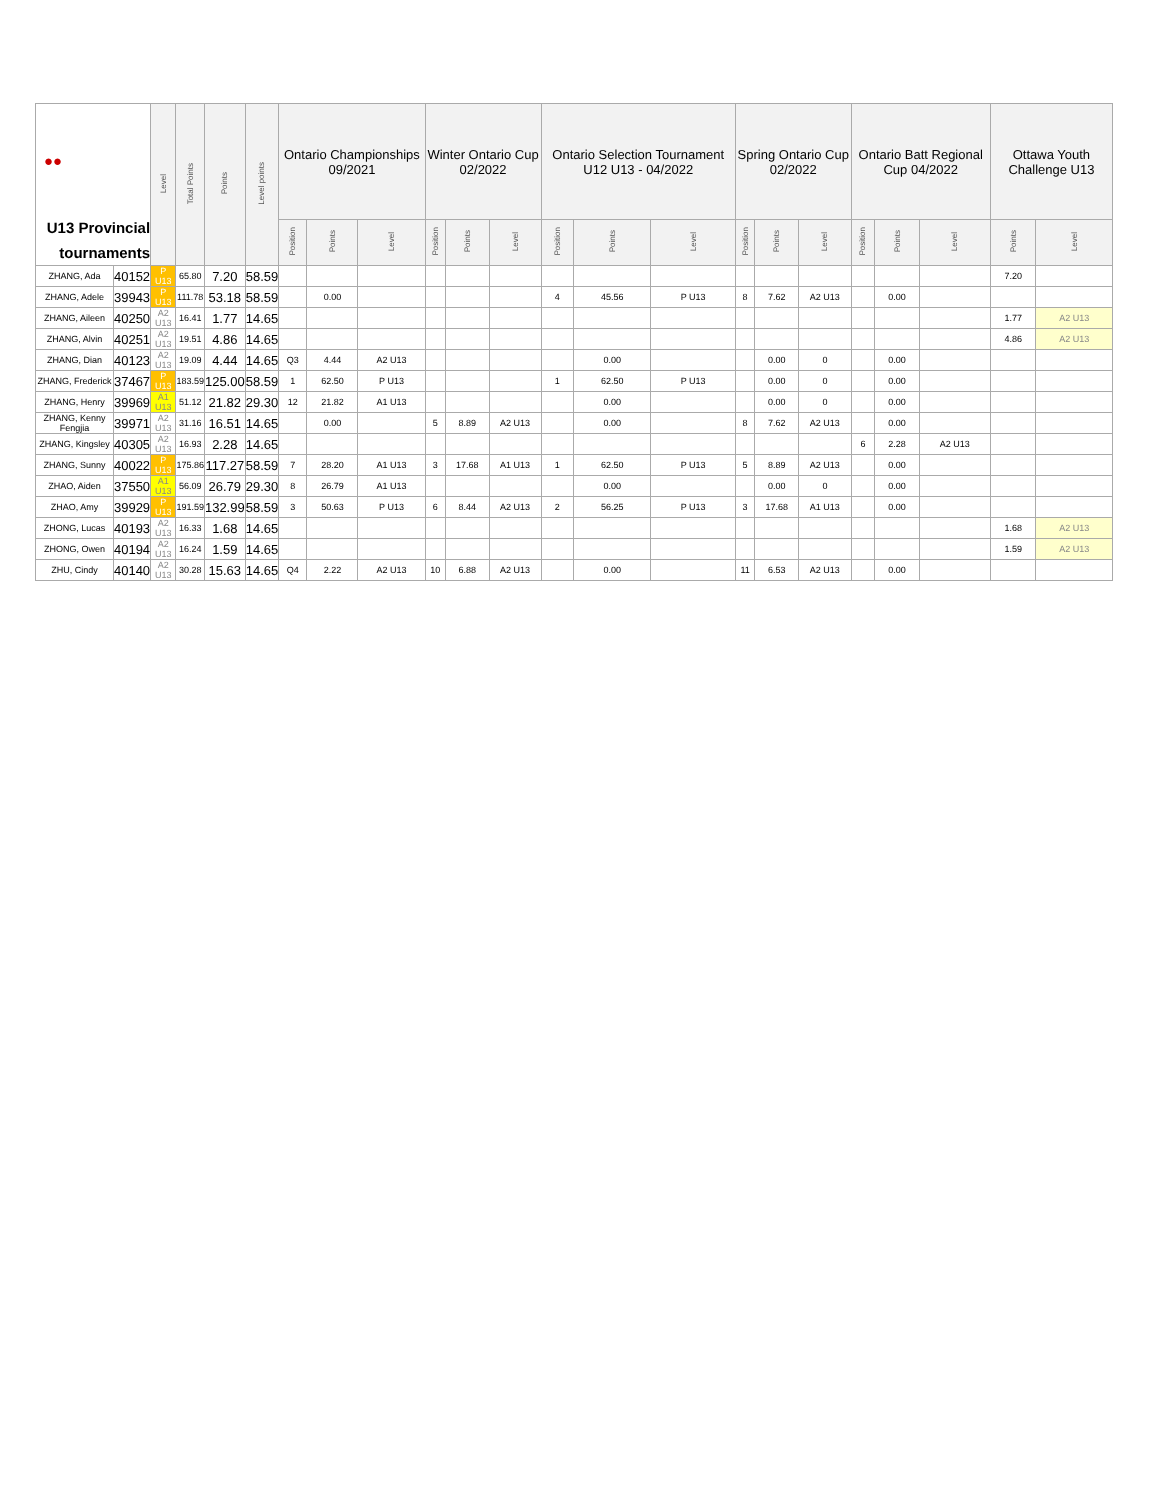| ●● U13 Provincial tournaments | | Level | Total Points | Points | Level points | Ontario Championships 09/2021 | | | Winter Ontario Cup 02/2022 | | | Ontario Selection Tournament U12 U13 - 04/2022 | | | Spring Ontario Cup 02/2022 | | | Ontario Batt Regional Cup 04/2022 | | | Ottawa Youth Challenge U13 | |
| --- | --- | --- | --- | --- | --- | --- | --- | --- | --- | --- | --- | --- | --- | --- | --- | --- | --- | --- | --- | --- | --- | --- |
| | | | | | | Position | Points | Level | Position | Points | Level | Position | Points | Level | Position | Points | Level | Position | Points | Level | Points | Level |
| ZHANG, Ada | 40152 | P U13 | 65.80 | 7.20 | 58.59 | | | | | | | | | | | | | | | | 7.20 | |
| ZHANG, Adele | 39943 | P U13 | 111.78 | 53.18 | 58.59 | | 0.00 | | | | | 4 | 45.56 | P U13 | 8 | 7.62 | A2 U13 | | 0.00 | | | |
| ZHANG, Aileen | 40250 | A2 U13 | 16.41 | 1.77 | 14.65 | | | | | | | | | | | | | | | | 1.77 | A2 U13 |
| ZHANG, Alvin | 40251 | A2 U13 | 19.51 | 4.86 | 14.65 | | | | | | | | | | | | | | | | 4.86 | A2 U13 |
| ZHANG, Dian | 40123 | A2 U13 | 19.09 | 4.44 | 14.65 | Q3 | 4.44 | A2 U13 | | | | | 0.00 | | | 0.00 | 0 | | 0.00 | | | |
| ZHANG, Frederick | 37467 | P U13 | 183.59 | 125.00 | 58.59 | 1 | 62.50 | P U13 | | | | 1 | 62.50 | P U13 | | 0.00 | 0 | | 0.00 | | | |
| ZHANG, Henry | 39969 | A1 U13 | 51.12 | 21.82 | 29.30 | 12 | 21.82 | A1 U13 | | | | | 0.00 | | | 0.00 | 0 | | 0.00 | | | |
| ZHANG, Kenny Fengjia | 39971 | A2 U13 | 31.16 | 16.51 | 14.65 | | 0.00 | | 5 | 8.89 | A2 U13 | | 0.00 | | 8 | 7.62 | A2 U13 | | 0.00 | | | |
| ZHANG, Kingsley | 40305 | A2 U13 | 16.93 | 2.28 | 14.65 | | | | | | | | | | | | | 6 | 2.28 | A2 U13 | | |
| ZHANG, Sunny | 40022 | P U13 | 175.86 | 117.27 | 58.59 | 7 | 28.20 | A1 U13 | 3 | 17.68 | A1 U13 | 1 | 62.50 | P U13 | 5 | 8.89 | A2 U13 | | 0.00 | | | |
| ZHAO, Aiden | 37550 | A1 U13 | 56.09 | 26.79 | 29.30 | 8 | 26.79 | A1 U13 | | | | | 0.00 | | | 0.00 | 0 | | 0.00 | | | |
| ZHAO, Amy | 39929 | P U13 | 191.59 | 132.99 | 58.59 | 3 | 50.63 | P U13 | 6 | 8.44 | A2 U13 | 2 | 56.25 | P U13 | 3 | 17.68 | A1 U13 | | 0.00 | | | |
| ZHONG, Lucas | 40193 | A2 U13 | 16.33 | 1.68 | 14.65 | | | | | | | | | | | | | | | | 1.68 | A2 U13 |
| ZHONG, Owen | 40194 | A2 U13 | 16.24 | 1.59 | 14.65 | | | | | | | | | | | | | | | | 1.59 | A2 U13 |
| ZHU, Cindy | 40140 | A2 U13 | 30.28 | 15.63 | 14.65 | Q4 | 2.22 | A2 U13 | 10 | 6.88 | A2 U13 | | 0.00 | | 11 | 6.53 | A2 U13 | | 0.00 | | | |